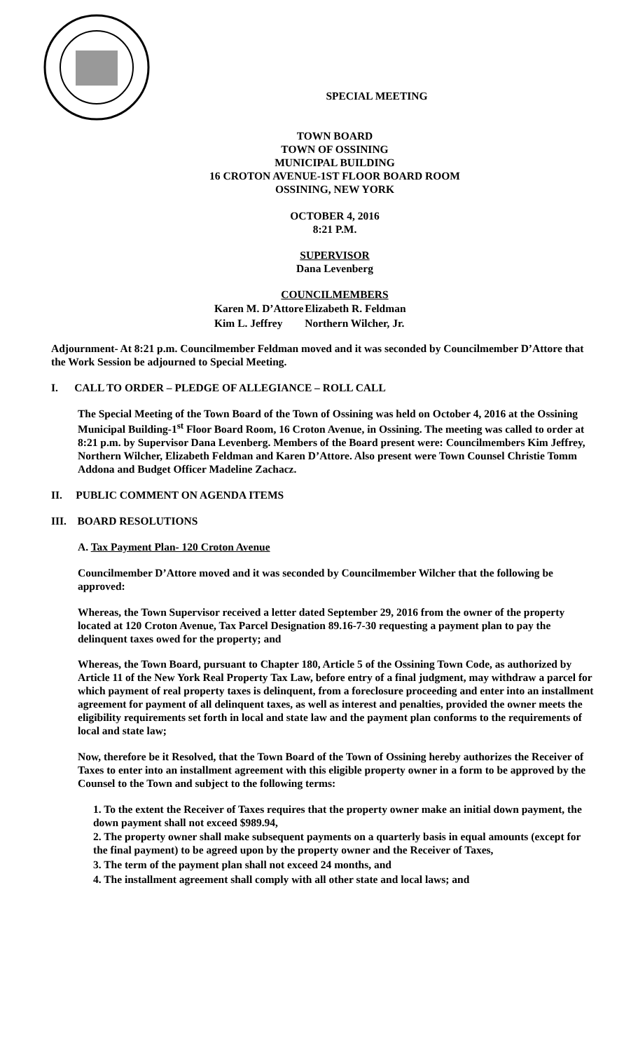SPECIAL MEETING
TOWN BOARD
TOWN OF OSSINING
MUNICIPAL BUILDING
16 CROTON AVENUE-1ST FLOOR BOARD ROOM
OSSINING, NEW YORK
OCTOBER 4, 2016
8:21 P.M.
SUPERVISOR
Dana Levenberg
COUNCILMEMBERS
| Karen M. D’Attore | Elizabeth R. Feldman |
| Kim L. Jeffrey | Northern Wilcher, Jr. |
Adjournment- At 8:21 p.m. Councilmember Feldman moved and it was seconded by Councilmember D’Attore that the Work Session be adjourned to Special Meeting.
I. CALL TO ORDER – PLEDGE OF ALLEGIANCE – ROLL CALL
The Special Meeting of the Town Board of the Town of Ossining was held on October 4, 2016 at the Ossining Municipal Building-1<sup>st</sup> Floor Board Room, 16 Croton Avenue, in Ossining. The meeting was called to order at 8:21 p.m. by Supervisor Dana Levenberg. Members of the Board present were: Councilmembers Kim Jeffrey, Northern Wilcher, Elizabeth Feldman and Karen D’Attore. Also present were Town Counsel Christie Tomm Addona and Budget Officer Madeline Zachacz.
II. PUBLIC COMMENT ON AGENDA ITEMS
III. BOARD RESOLUTIONS
A. Tax Payment Plan- 120 Croton Avenue
Councilmember D’Attore moved and it was seconded by Councilmember Wilcher that the following be approved:
Whereas, the Town Supervisor received a letter dated September 29, 2016 from the owner of the property located at 120 Croton Avenue, Tax Parcel Designation 89.16-7-30 requesting a payment plan to pay the delinquent taxes owed for the property; and
Whereas, the Town Board, pursuant to Chapter 180, Article 5 of the Ossining Town Code, as authorized by Article 11 of the New York Real Property Tax Law, before entry of a final judgment, may withdraw a parcel for which payment of real property taxes is delinquent, from a foreclosure proceeding and enter into an installment agreement for payment of all delinquent taxes, as well as interest and penalties, provided the owner meets the eligibility requirements set forth in local and state law and the payment plan conforms to the requirements of local and state law;
Now, therefore be it Resolved, that the Town Board of the Town of Ossining hereby authorizes the Receiver of Taxes to enter into an installment agreement with this eligible property owner in a form to be approved by the Counsel to the Town and subject to the following terms:
1. To the extent the Receiver of Taxes requires that the property owner make an initial down payment, the down payment shall not exceed $989.94,
2. The property owner shall make subsequent payments on a quarterly basis in equal amounts (except for the final payment) to be agreed upon by the property owner and the Receiver of Taxes,
3. The term of the payment plan shall not exceed 24 months, and
4. The installment agreement shall comply with all other state and local laws; and